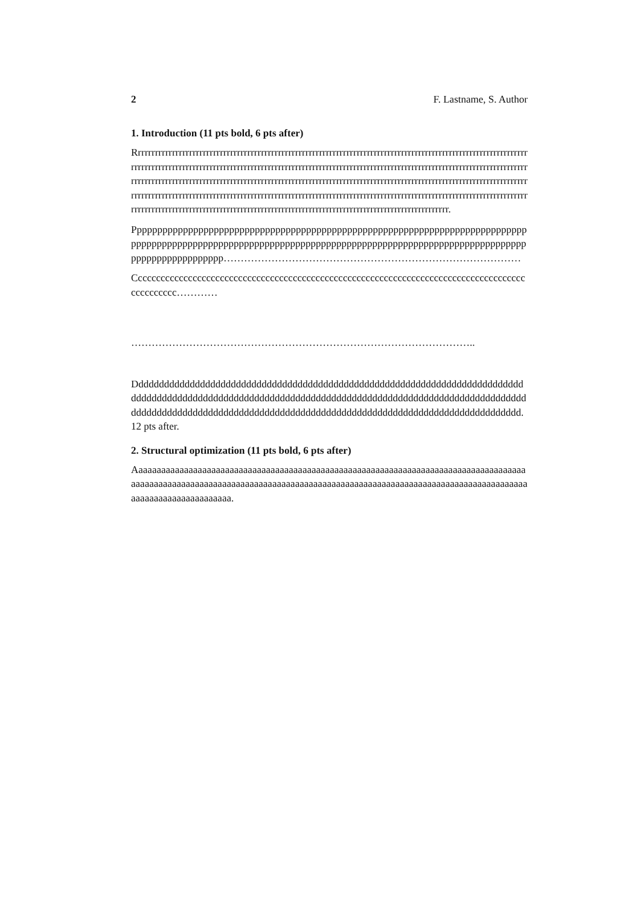2 F. Lastname, S. Author
1. Introduction (11 pts bold, 6 pts after)
Rrrrrrrrrrrrrrrrrrrrrrrrrrrrrrrrrrrrrrrrrrrrrrrrrrrrrrrrrrrrrrrrrrrrrrrrrrrrrrrrrrrrrrrrrrrrrrrrrrrrrrrrrrrrrrrrrrrrrrrrrrrrrrrrrrrrrrrrrrrrrrrrrrrrrrrrrrrrrrrrrrrrrrrrrrrrrrrrrrrrrrrrrrrrrrrrrrrrrrrrrrrrrrrrrrrrrrrrrrrrrrrrrrrrrrrrrrrrrrrrrrrrrrrrrrrrrrrrrrrrrrrrrrrrrrrrrrrrrrrrrrrrrrrrrrrrrrrrrrrrrrrrrrrrrrrrrrrrrrrrrrrrrrrrrrrrrrrrrrrrrrrrrrrrrrrrrrrrrrrrrrrrrrrrrrrrrrrrrrrrrrrrrrrrrrrrrrrrrrrrrrrrrrrrrrrrrrrrrrrrrrrrrrrrrrrrrrrrrrrrrrrrrrrrrrrrrrrrrrrrrrrrrrrrrrrrrrrrrrrrrrrrrrrrrrrrrrrrrrrrrrrrrrrrrrrrrrrrrrrrrrrrrrrrrrrrrrrrrrrrrrrrrrrrrrrrrrrr.
Pppppppppppppppppppppppppppppppppppppppppppppppppppppppppppppppppppppppppppppppppppppppppppppppppppppppppppppppppppppppppppppppppppppppppppppppppppppppppppppppppppppppppppp……………………………………………………………………………
Cccccccccccccccccccccccccccccccccccccccccccccccccccccccccccccccccccccccccccccccccccccccccccccccc…………
………………………………………………………………………………………..
Ddddddddddddddddddddddddddddddddddddddddddddddddddddddddddddddddddddddddddddddddddddddddddddddddddddddddddddddddddddddddddddddddddddddddddddddddddddddddddddddddddddddddddddddddddddddddddddddddddddddddddddddddddddddddddddddddddddd. 12 pts after.
2. Structural optimization (11 pts bold, 6 pts after)
Aaaaaaaaaaaaaaaaaaaaaaaaaaaaaaaaaaaaaaaaaaaaaaaaaaaaaaaaaaaaaaaaaaaaaaaaaaaaaaaaaaaaaaaaaaaaaaaaaaaaaaaaaaaaaaaaaaaaaaaaaaaaaaaaaaaaaaaaaaaaaaaaaaaaaaaaaaaaaaaaaaaaaaaaaaaaaaaaaaaaaaaaaaaaaaaaaaa.